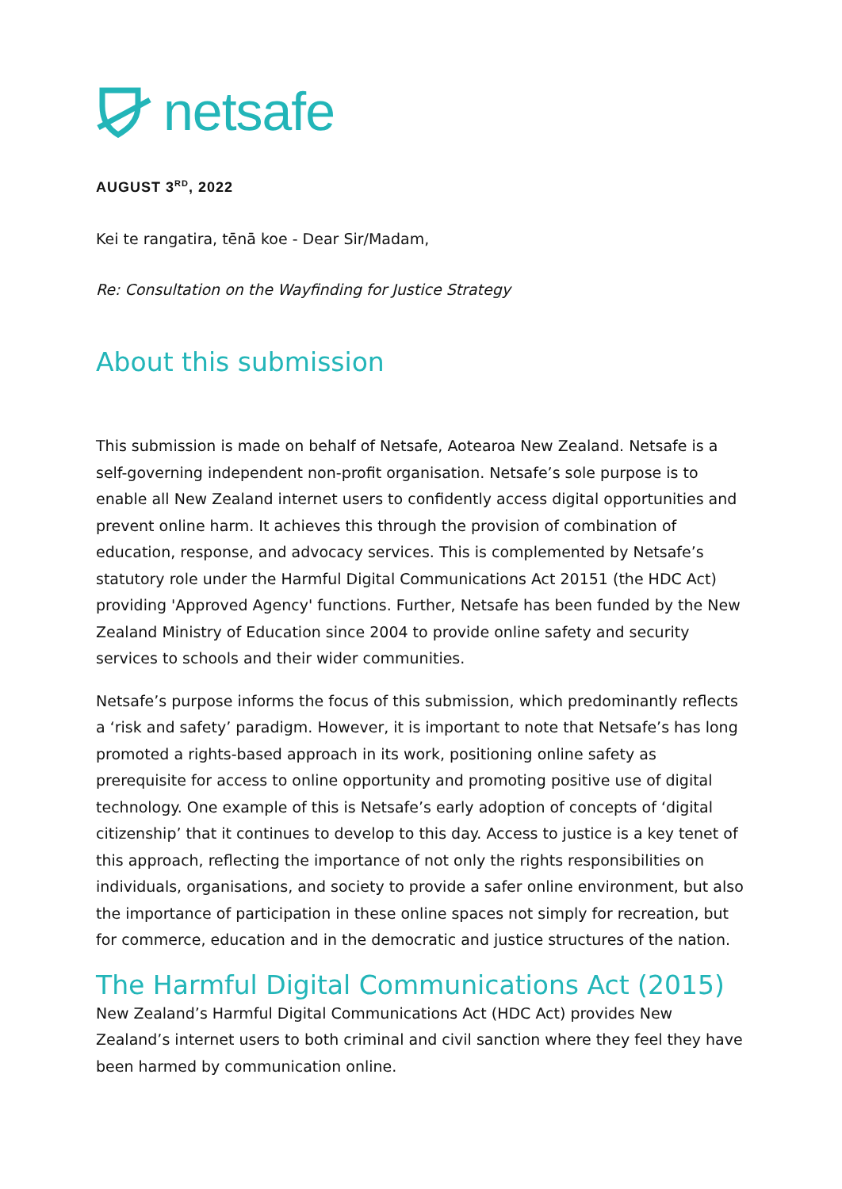netsafe
AUGUST 3<sup>RD</sup>, 2022
Kei te rangatira, tēnā koe - Dear Sir/Madam,
Re: Consultation on the Wayfinding for Justice Strategy
About this submission
This submission is made on behalf of Netsafe, Aotearoa New Zealand. Netsafe is a self-governing independent non-profit organisation. Netsafe’s sole purpose is to enable all New Zealand internet users to confidently access digital opportunities and prevent online harm. It achieves this through the provision of combination of education, response, and advocacy services. This is complemented by Netsafe’s statutory role under the Harmful Digital Communications Act 20151 (the HDC Act) providing 'Approved Agency' functions. Further, Netsafe has been funded by the New Zealand Ministry of Education since 2004 to provide online safety and security services to schools and their wider communities.
Netsafe’s purpose informs the focus of this submission, which predominantly reflects a ‘risk and safety’ paradigm. However, it is important to note that Netsafe’s has long promoted a rights-based approach in its work, positioning online safety as prerequisite for access to online opportunity and promoting positive use of digital technology. One example of this is Netsafe’s early adoption of concepts of ‘digital citizenship’ that it continues to develop to this day. Access to justice is a key tenet of this approach, reflecting the importance of not only the rights responsibilities on individuals, organisations, and society to provide a safer online environment, but also the importance of participation in these online spaces not simply for recreation, but for commerce, education and in the democratic and justice structures of the nation.
The Harmful Digital Communications Act (2015)
New Zealand’s Harmful Digital Communications Act (HDC Act) provides New Zealand’s internet users to both criminal and civil sanction where they feel they have been harmed by communication online.